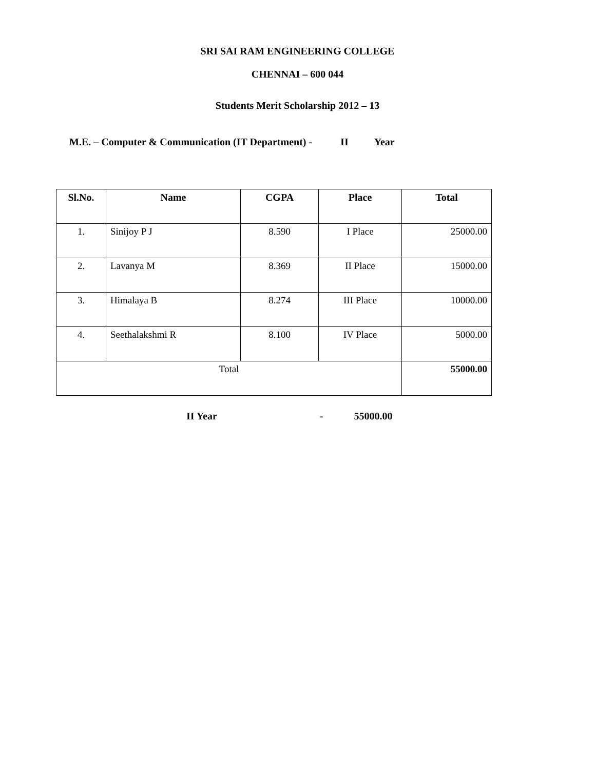SRI SAI RAM ENGINEERING COLLEGE
CHENNAI – 600 044
Students Merit Scholarship 2012 – 13
M.E. – Computer & Communication (IT Department) - II Year
| Sl.No. | Name | CGPA | Place | Total |
| --- | --- | --- | --- | --- |
| 1. | Sinijoy P J | 8.590 | I Place | 25000.00 |
| 2. | Lavanya M | 8.369 | II Place | 15000.00 |
| 3. | Himalaya B | 8.274 | III Place | 10000.00 |
| 4. | Seethalakshmi R | 8.100 | IV Place | 5000.00 |
| Total | | | | 55000.00 |
II Year - 55000.00